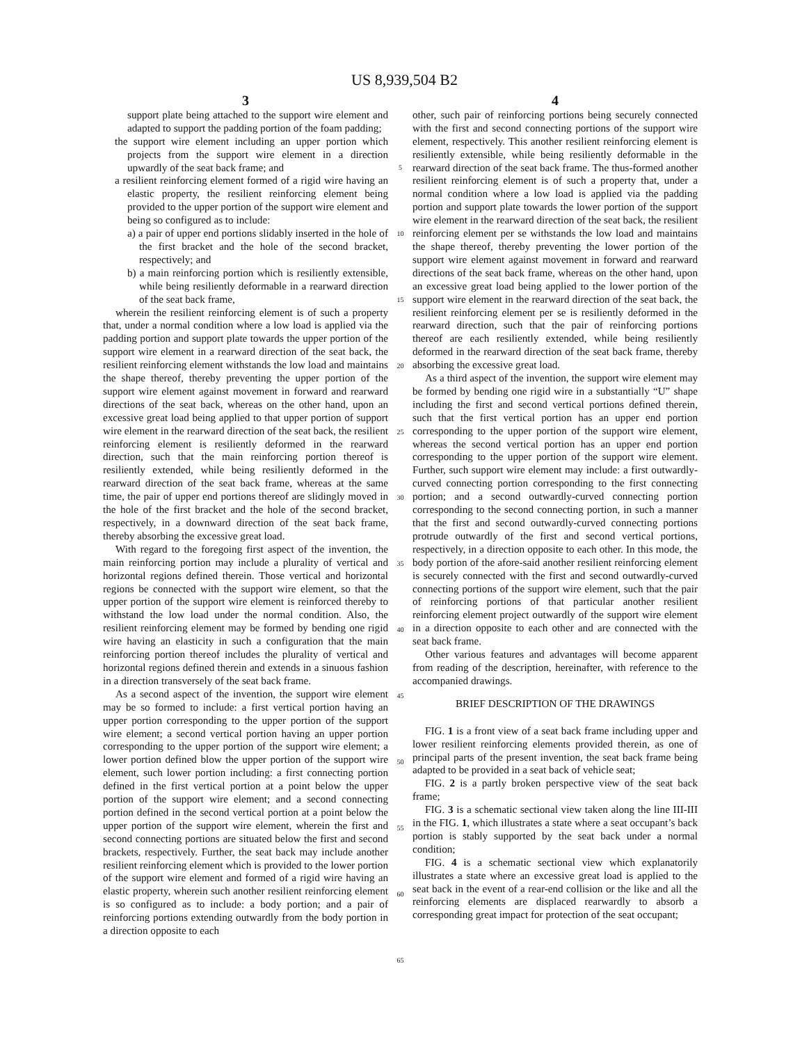US 8,939,504 B2
3
support plate being attached to the support wire element and adapted to support the padding portion of the foam padding;
the support wire element including an upper portion which projects from the support wire element in a direction upwardly of the seat back frame; and
a resilient reinforcing element formed of a rigid wire having an elastic property, the resilient reinforcing element being provided to the upper portion of the support wire element and being so configured as to include:
a) a pair of upper end portions slidably inserted in the hole of the first bracket and the hole of the second bracket, respectively; and
b) a main reinforcing portion which is resiliently extensible, while being resiliently deformable in a rearward direction of the seat back frame,
wherein the resilient reinforcing element is of such a property that, under a normal condition where a low load is applied via the padding portion and support plate towards the upper portion of the support wire element in a rearward direction of the seat back, the resilient reinforcing element withstands the low load and maintains the shape thereof, thereby preventing the upper portion of the support wire element against movement in forward and rearward directions of the seat back, whereas on the other hand, upon an excessive great load being applied to that upper portion of support wire element in the rearward direction of the seat back, the resilient reinforcing element is resiliently deformed in the rearward direction, such that the main reinforcing portion thereof is resiliently extended, while being resiliently deformed in the rearward direction of the seat back frame, whereas at the same time, the pair of upper end portions thereof are slidingly moved in the hole of the first bracket and the hole of the second bracket, respectively, in a downward direction of the seat back frame, thereby absorbing the excessive great load.
With regard to the foregoing first aspect of the invention, the main reinforcing portion may include a plurality of vertical and horizontal regions defined therein. Those vertical and horizontal regions be connected with the support wire element, so that the upper portion of the support wire element is reinforced thereby to withstand the low load under the normal condition. Also, the resilient reinforcing element may be formed by bending one rigid wire having an elasticity in such a configuration that the main reinforcing portion thereof includes the plurality of vertical and horizontal regions defined therein and extends in a sinuous fashion in a direction transversely of the seat back frame.
As a second aspect of the invention, the support wire element may be so formed to include: a first vertical portion having an upper portion corresponding to the upper portion of the support wire element; a second vertical portion having an upper portion corresponding to the upper portion of the support wire element; a lower portion defined blow the upper portion of the support wire element, such lower portion including: a first connecting portion defined in the first vertical portion at a point below the upper portion of the support wire element; and a second connecting portion defined in the second vertical portion at a point below the upper portion of the support wire element, wherein the first and second connecting portions are situated below the first and second brackets, respectively. Further, the seat back may include another resilient reinforcing element which is provided to the lower portion of the support wire element and formed of a rigid wire having an elastic property, wherein such another resilient reinforcing element is so configured as to include: a body portion; and a pair of reinforcing portions extending outwardly from the body portion in a direction opposite to each
5
10
15
20
25
30
35
40
45
50
55
60
65
4
other, such pair of reinforcing portions being securely connected with the first and second connecting portions of the support wire element, respectively. This another resilient reinforcing element is resiliently extensible, while being resiliently deformable in the rearward direction of the seat back frame. The thus-formed another resilient reinforcing element is of such a property that, under a normal condition where a low load is applied via the padding portion and support plate towards the lower portion of the support wire element in the rearward direction of the seat back, the resilient reinforcing element per se withstands the low load and maintains the shape thereof, thereby preventing the lower portion of the support wire element against movement in forward and rearward directions of the seat back frame, whereas on the other hand, upon an excessive great load being applied to the lower portion of the support wire element in the rearward direction of the seat back, the resilient reinforcing element per se is resiliently deformed in the rearward direction, such that the pair of reinforcing portions thereof are each resiliently extended, while being resiliently deformed in the rearward direction of the seat back frame, thereby absorbing the excessive great load.
As a third aspect of the invention, the support wire element may be formed by bending one rigid wire in a substantially “U” shape including the first and second vertical portions defined therein, such that the first vertical portion has an upper end portion corresponding to the upper portion of the support wire element, whereas the second vertical portion has an upper end portion corresponding to the upper portion of the support wire element. Further, such support wire element may include: a first outwardly-curved connecting portion corresponding to the first connecting portion; and a second outwardly-curved connecting portion corresponding to the second connecting portion, in such a manner that the first and second outwardly-curved connecting portions protrude outwardly of the first and second vertical portions, respectively, in a direction opposite to each other. In this mode, the body portion of the afore-said another resilient reinforcing element is securely connected with the first and second outwardly-curved connecting portions of the support wire element, such that the pair of reinforcing portions of that particular another resilient reinforcing element project outwardly of the support wire element in a direction opposite to each other and are connected with the seat back frame.
Other various features and advantages will become apparent from reading of the description, hereinafter, with reference to the accompanied drawings.
BRIEF DESCRIPTION OF THE DRAWINGS
FIG. 1 is a front view of a seat back frame including upper and lower resilient reinforcing elements provided therein, as one of principal parts of the present invention, the seat back frame being adapted to be provided in a seat back of vehicle seat;
FIG. 2 is a partly broken perspective view of the seat back frame;
FIG. 3 is a schematic sectional view taken along the line III-III in the FIG. 1, which illustrates a state where a seat occupant’s back portion is stably supported by the seat back under a normal condition;
FIG. 4 is a schematic sectional view which explanatorily illustrates a state where an excessive great load is applied to the seat back in the event of a rear-end collision or the like and all the reinforcing elements are displaced rearwardly to absorb a corresponding great impact for protection of the seat occupant;